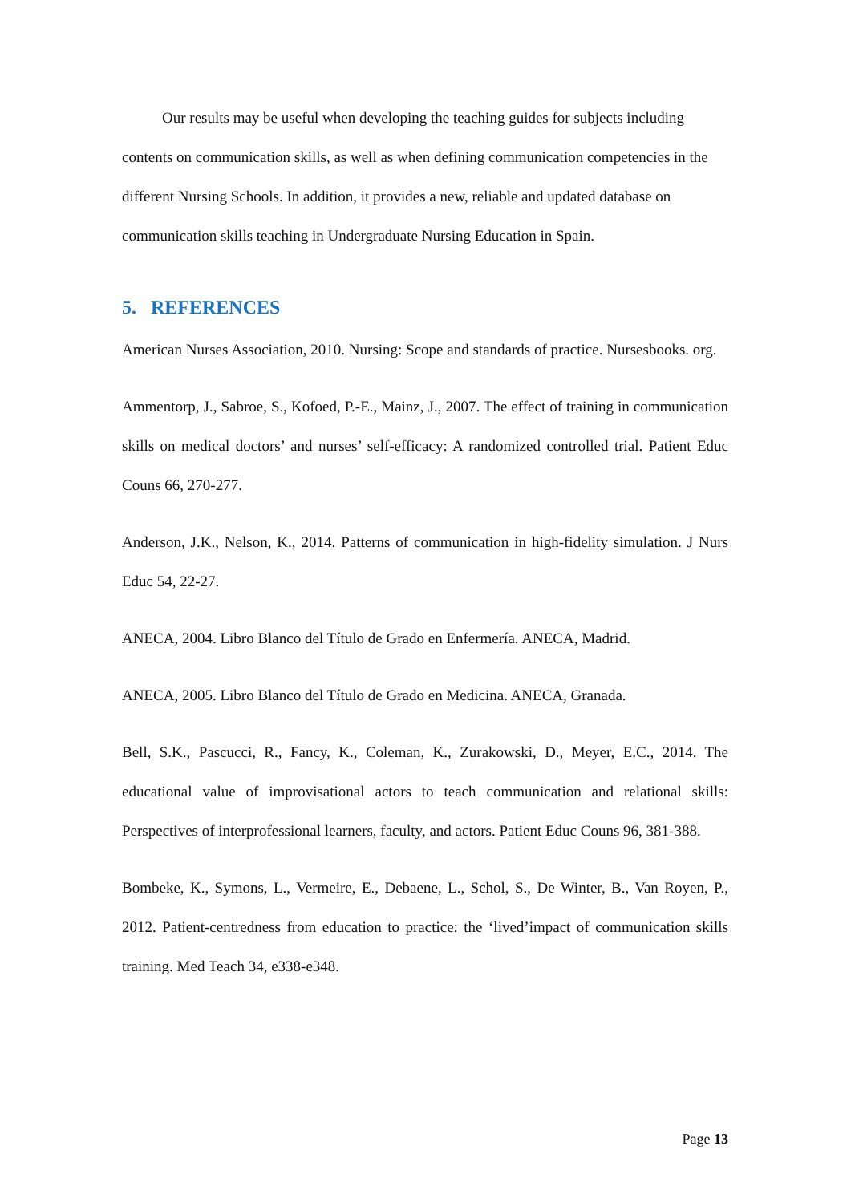Our results may be useful when developing the teaching guides for subjects including contents on communication skills, as well as when defining communication competencies in the different Nursing Schools. In addition, it provides a new, reliable and updated database on communication skills teaching in Undergraduate Nursing Education in Spain.
5. REFERENCES
American Nurses Association, 2010. Nursing: Scope and standards of practice. Nursesbooks. org.
Ammentorp, J., Sabroe, S., Kofoed, P.-E., Mainz, J., 2007. The effect of training in communication skills on medical doctors’ and nurses’ self-efficacy: A randomized controlled trial. Patient Educ Couns 66, 270-277.
Anderson, J.K., Nelson, K., 2014. Patterns of communication in high-fidelity simulation. J Nurs Educ 54, 22-27.
ANECA, 2004. Libro Blanco del Título de Grado en Enfermería. ANECA, Madrid.
ANECA, 2005. Libro Blanco del Título de Grado en Medicina. ANECA, Granada.
Bell, S.K., Pascucci, R., Fancy, K., Coleman, K., Zurakowski, D., Meyer, E.C., 2014. The educational value of improvisational actors to teach communication and relational skills: Perspectives of interprofessional learners, faculty, and actors. Patient Educ Couns 96, 381-388.
Bombeke, K., Symons, L., Vermeire, E., Debaene, L., Schol, S., De Winter, B., Van Royen, P., 2012. Patient-centredness from education to practice: the ‘lived’impact of communication skills training. Med Teach 34, e338-e348.
Page 13